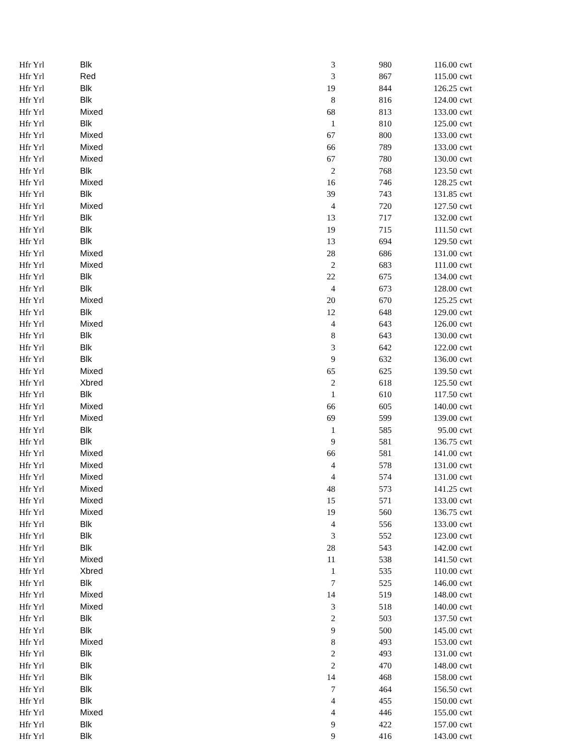| Hfr Yrl | Blk | 3 | 980 | 116.00 | cwt |
| Hfr Yrl | Red | 3 | 867 | 115.00 | cwt |
| Hfr Yrl | Blk | 19 | 844 | 126.25 | cwt |
| Hfr Yrl | Blk | 8 | 816 | 124.00 | cwt |
| Hfr Yrl | Mixed | 68 | 813 | 133.00 | cwt |
| Hfr Yrl | Blk | 1 | 810 | 125.00 | cwt |
| Hfr Yrl | Mixed | 67 | 800 | 133.00 | cwt |
| Hfr Yrl | Mixed | 66 | 789 | 133.00 | cwt |
| Hfr Yrl | Mixed | 67 | 780 | 130.00 | cwt |
| Hfr Yrl | Blk | 2 | 768 | 123.50 | cwt |
| Hfr Yrl | Mixed | 16 | 746 | 128.25 | cwt |
| Hfr Yrl | Blk | 39 | 743 | 131.85 | cwt |
| Hfr Yrl | Mixed | 4 | 720 | 127.50 | cwt |
| Hfr Yrl | Blk | 13 | 717 | 132.00 | cwt |
| Hfr Yrl | Blk | 19 | 715 | 111.50 | cwt |
| Hfr Yrl | Blk | 13 | 694 | 129.50 | cwt |
| Hfr Yrl | Mixed | 28 | 686 | 131.00 | cwt |
| Hfr Yrl | Mixed | 2 | 683 | 111.00 | cwt |
| Hfr Yrl | Blk | 22 | 675 | 134.00 | cwt |
| Hfr Yrl | Blk | 4 | 673 | 128.00 | cwt |
| Hfr Yrl | Mixed | 20 | 670 | 125.25 | cwt |
| Hfr Yrl | Blk | 12 | 648 | 129.00 | cwt |
| Hfr Yrl | Mixed | 4 | 643 | 126.00 | cwt |
| Hfr Yrl | Blk | 8 | 643 | 130.00 | cwt |
| Hfr Yrl | Blk | 3 | 642 | 122.00 | cwt |
| Hfr Yrl | Blk | 9 | 632 | 136.00 | cwt |
| Hfr Yrl | Mixed | 65 | 625 | 139.50 | cwt |
| Hfr Yrl | Xbred | 2 | 618 | 125.50 | cwt |
| Hfr Yrl | Blk | 1 | 610 | 117.50 | cwt |
| Hfr Yrl | Mixed | 66 | 605 | 140.00 | cwt |
| Hfr Yrl | Mixed | 69 | 599 | 139.00 | cwt |
| Hfr Yrl | Blk | 1 | 585 | 95.00 | cwt |
| Hfr Yrl | Blk | 9 | 581 | 136.75 | cwt |
| Hfr Yrl | Mixed | 66 | 581 | 141.00 | cwt |
| Hfr Yrl | Mixed | 4 | 578 | 131.00 | cwt |
| Hfr Yrl | Mixed | 4 | 574 | 131.00 | cwt |
| Hfr Yrl | Mixed | 48 | 573 | 141.25 | cwt |
| Hfr Yrl | Mixed | 15 | 571 | 133.00 | cwt |
| Hfr Yrl | Mixed | 19 | 560 | 136.75 | cwt |
| Hfr Yrl | Blk | 4 | 556 | 133.00 | cwt |
| Hfr Yrl | Blk | 3 | 552 | 123.00 | cwt |
| Hfr Yrl | Blk | 28 | 543 | 142.00 | cwt |
| Hfr Yrl | Mixed | 11 | 538 | 141.50 | cwt |
| Hfr Yrl | Xbred | 1 | 535 | 110.00 | cwt |
| Hfr Yrl | Blk | 7 | 525 | 146.00 | cwt |
| Hfr Yrl | Mixed | 14 | 519 | 148.00 | cwt |
| Hfr Yrl | Mixed | 3 | 518 | 140.00 | cwt |
| Hfr Yrl | Blk | 2 | 503 | 137.50 | cwt |
| Hfr Yrl | Blk | 9 | 500 | 145.00 | cwt |
| Hfr Yrl | Mixed | 8 | 493 | 153.00 | cwt |
| Hfr Yrl | Blk | 2 | 493 | 131.00 | cwt |
| Hfr Yrl | Blk | 2 | 470 | 148.00 | cwt |
| Hfr Yrl | Blk | 14 | 468 | 158.00 | cwt |
| Hfr Yrl | Blk | 7 | 464 | 156.50 | cwt |
| Hfr Yrl | Blk | 4 | 455 | 150.00 | cwt |
| Hfr Yrl | Mixed | 4 | 446 | 155.00 | cwt |
| Hfr Yrl | Blk | 9 | 422 | 157.00 | cwt |
| Hfr Yrl | Blk | 9 | 416 | 143.00 | cwt |